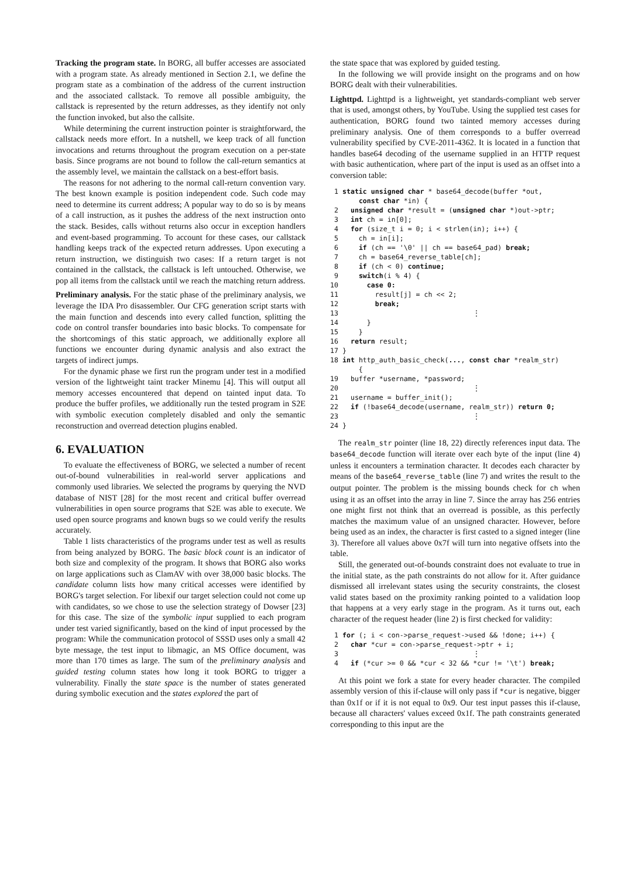Tracking the program state. In BORG, all buffer accesses are associated with a program state. As already mentioned in Section 2.1, we define the program state as a combination of the address of the current instruction and the associated callstack. To remove all possible ambiguity, the callstack is represented by the return addresses, as they identify not only the function invoked, but also the callsite.
While determining the current instruction pointer is straightforward, the callstack needs more effort. In a nutshell, we keep track of all function invocations and returns throughout the program execution on a per-state basis. Since programs are not bound to follow the call-return semantics at the assembly level, we maintain the callstack on a best-effort basis.
The reasons for not adhering to the normal call-return convention vary. The best known example is position independent code. Such code may need to determine its current address; A popular way to do so is by means of a call instruction, as it pushes the address of the next instruction onto the stack. Besides, calls without returns also occur in exception handlers and event-based programming. To account for these cases, our callstack handling keeps track of the expected return addresses. Upon executing a return instruction, we distinguish two cases: If a return target is not contained in the callstack, the callstack is left untouched. Otherwise, we pop all items from the callstack until we reach the matching return address.
Preliminary analysis. For the static phase of the preliminary analysis, we leverage the IDA Pro disassembler. Our CFG generation script starts with the main function and descends into every called function, splitting the code on control transfer boundaries into basic blocks. To compensate for the shortcomings of this static approach, we additionally explore all functions we encounter during dynamic analysis and also extract the targets of indirect jumps.
For the dynamic phase we first run the program under test in a modified version of the lightweight taint tracker Minemu [4]. This will output all memory accesses encountered that depend on tainted input data. To produce the buffer profiles, we additionally run the tested program in S2E with symbolic execution completely disabled and only the semantic reconstruction and overread detection plugins enabled.
6. EVALUATION
To evaluate the effectiveness of BORG, we selected a number of recent out-of-bound vulnerabilities in real-world server applications and commonly used libraries. We selected the programs by querying the NVD database of NIST [28] for the most recent and critical buffer overread vulnerabilities in open source programs that S2E was able to execute. We used open source programs and known bugs so we could verify the results accurately.
Table 1 lists characteristics of the programs under test as well as results from being analyzed by BORG. The basic block count is an indicator of both size and complexity of the program. It shows that BORG also works on large applications such as ClamAV with over 38,000 basic blocks. The candidate column lists how many critical accesses were identified by BORG's target selection. For libexif our target selection could not come up with candidates, so we chose to use the selection strategy of Dowser [23] for this case. The size of the symbolic input supplied to each program under test varied significantly, based on the kind of input processed by the program: While the communication protocol of SSSD uses only a small 42 byte message, the test input to libmagic, an MS Office document, was more than 170 times as large. The sum of the preliminary analysis and guided testing column states how long it took BORG to trigger a vulnerability. Finally the state space is the number of states generated during symbolic execution and the states explored the part of
the state space that was explored by guided testing.
In the following we will provide insight on the programs and on how BORG dealt with their vulnerabilities.
Lighttpd. Lighttpd is a lightweight, yet standards-compliant web server that is used, amongst others, by YouTube. Using the supplied test cases for authentication, BORG found two tainted memory accesses during preliminary analysis. One of them corresponds to a buffer overread vulnerability specified by CVE-2011-4362. It is located in a function that handles base64 decoding of the username supplied in an HTTP request with basic authentication, where part of the input is used as an offset into a conversion table:
 1 static unsigned char * base64_decode(buffer *out,
       const char *in) {
 2   unsigned char *result = (unsigned char *)out->ptr;
 3   int ch = in[0];
 4   for (size_t i = 0; i < strlen(in); i++) {
 5     ch = in[i];
 6     if (ch == '\0' || ch == base64_pad) break;
 7     ch = base64_reverse_table[ch];
 8     if (ch < 0) continue;
 9     switch(i % 4) {
10       case 0:
11         result[j] = ch << 2;
12         break;
13                                 ⋮
14       }
15     }
16   return result;
17 }
18 int http_auth_basic_check(..., const char *realm_str)
       {
19   buffer *username, *password;
20                                 ⋮
21   username = buffer_init();
22   if (!base64_decode(username, realm_str)) return 0;
23                                 ⋮
24 }
The realm_str pointer (line 18, 22) directly references input data. The base64_decode function will iterate over each byte of the input (line 4) unless it encounters a termination character. It decodes each character by means of the base64_reverse_table (line 7) and writes the result to the output pointer. The problem is the missing bounds check for ch when using it as an offset into the array in line 7. Since the array has 256 entries one might first not think that an overread is possible, as this perfectly matches the maximum value of an unsigned character. However, before being used as an index, the character is first casted to a signed integer (line 3). Therefore all values above 0x7f will turn into negative offsets into the table.
Still, the generated out-of-bounds constraint does not evaluate to true in the initial state, as the path constraints do not allow for it. After guidance dismissed all irrelevant states using the security constraints, the closest valid states based on the proximity ranking pointed to a validation loop that happens at a very early stage in the program. As it turns out, each character of the request header (line 2) is first checked for validity:
 1 for (; i < con->parse_request->used && !done; i++) {
 2   char *cur = con->parse_request->ptr + i;
 3                                 ⋮
 4   if (*cur >= 0 && *cur < 32 && *cur != '\t') break;
At this point we fork a state for every header character. The compiled assembly version of this if-clause will only pass if *cur is negative, bigger than 0x1f or if it is not equal to 0x9. Our test input passes this if-clause, because all characters' values exceed 0x1f. The path constraints generated corresponding to this input are the